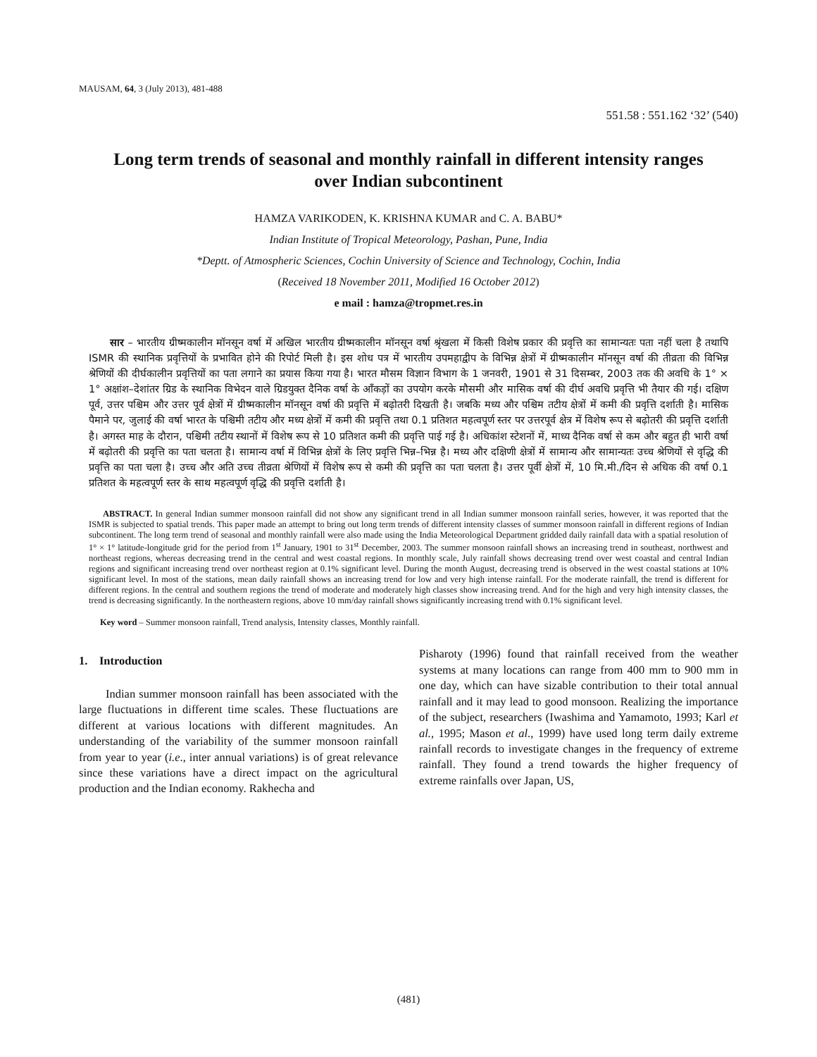MAUSAM, 64, 3 (July 2013), 481-488
551.58 : 551.162 ‘32’ (540)
Long term trends of seasonal and monthly rainfall in different intensity ranges over Indian subcontinent
HAMZA VARIKODEN, K. KRISHNA KUMAR and C. A. BABU*
Indian Institute of Tropical Meteorology, Pashan, Pune, India
*Deptt. of Atmospheric Sciences, Cochin University of Science and Technology, Cochin, India
(Received 18 November 2011, Modified 16 October 2012)
e mail : hamza@tropmet.res.in
सार – भारतीय ग्रीष्मकालीन मॉनसून वर्षा में अखिल भारतीय ग्रीष्मकालीन मॉनसून वर्षा श्रृंखला में किसी विशेष प्रकार की प्रवृत्ति का सामान्यतः पता नहीं चला है तथापि ISMR की स्थानिक प्रवृत्तियों के प्रभावित होने की रिपोर्ट मिली है। इस शोध पत्र में भारतीय उपमहाद्वीप के विभिन्न क्षेत्रों में ग्रीष्मकालीन मॉनसून वर्षा की तीव्रता की विभिन्न श्रेणियों की दीर्घकालीन प्रवृत्तियों का पता लगाने का प्रयास किया गया है। भारत मौसम विज्ञान विभाग के 1 जनवरी, 1901 से 31 दिसम्बर, 2003 तक की अवधि के 1° × 1° अक्षांश–देशांतर ग्रिड के स्थानिक विभेदन वाले ग्रिडयुक्त दैनिक वर्षा के आँकड़ों का उपयोग करके मौसमी और मासिक वर्षा की दीर्घ अवधि प्रवृत्ति भी तैयार की गई। दक्षिण पूर्व, उत्तर पश्चिम और उत्तर पूर्व क्षेत्रों में ग्रीष्मकालीन मॉनसून वर्षा की प्रवृत्ति में बढ़ोतरी दिखती है। जबकि मध्य और पश्चिम तटीय क्षेत्रों में कमी की प्रवृत्ति दर्शाती है। मासिक पैमाने पर, जुलाई की वर्षा भारत के पश्चिमी तटीय और मध्य क्षेत्रों में कमी की प्रवृत्ति तथा 0.1 प्रतिशत महत्वपूर्ण स्तर पर उत्तरपूर्व क्षेत्र में विशेष रूप से बढ़ोतरी की प्रवृत्ति दर्शाती है। अगस्त माह के दौरान, पश्चिमी तटीय स्थानों में विशेष रूप से 10 प्रतिशत कमी की प्रवृत्ति पाई गई है। अधिकांश स्टेशनों में, माध्य दैनिक वर्षा से कम और बहुत ही भारी वर्षा में बढ़ोतरी की प्रवृत्ति का पता चलता है। सामान्य वर्षा में विभिन्न क्षेत्रों के लिए प्रवृत्ति भिन्न–भिन्न है। मध्य और दक्षिणी क्षेत्रों में सामान्य और सामान्यतः उच्च श्रेणियों से वृद्धि की प्रवृत्ति का पता चला है। उच्च और अति उच्च तीव्रता श्रेणियों में विशेष रूप से कमी की प्रवृत्ति का पता चलता है। उत्तर पूर्वी क्षेत्रों में, 10 मि.मी./दिन से अधिक की वर्षा 0.1 प्रतिशत के महत्वपूर्ण स्तर के साथ महत्वपूर्ण वृद्धि की प्रवृत्ति दर्शाती है।
ABSTRACT. In general Indian summer monsoon rainfall did not show any significant trend in all Indian summer monsoon rainfall series, however, it was reported that the ISMR is subjected to spatial trends. This paper made an attempt to bring out long term trends of different intensity classes of summer monsoon rainfall in different regions of Indian subcontinent. The long term trend of seasonal and monthly rainfall were also made using the India Meteorological Department gridded daily rainfall data with a spatial resolution of 1° × 1° latitude-longitude grid for the period from 1<sup>st</sup> January, 1901 to 31<sup>st</sup> December, 2003. The summer monsoon rainfall shows an increasing trend in southeast, northwest and northeast regions, whereas decreasing trend in the central and west coastal regions. In monthly scale, July rainfall shows decreasing trend over west coastal and central Indian regions and significant increasing trend over northeast region at 0.1% significant level. During the month August, decreasing trend is observed in the west coastal stations at 10% significant level. In most of the stations, mean daily rainfall shows an increasing trend for low and very high intense rainfall. For the moderate rainfall, the trend is different for different regions. In the central and southern regions the trend of moderate and moderately high classes show increasing trend. And for the high and very high intensity classes, the trend is decreasing significantly. In the northeastern regions, above 10 mm/day rainfall shows significantly increasing trend with 0.1% significant level.
Key word – Summer monsoon rainfall, Trend analysis, Intensity classes, Monthly rainfall.
1. Introduction
Indian summer monsoon rainfall has been associated with the large fluctuations in different time scales. These fluctuations are different at various locations with different magnitudes. An understanding of the variability of the summer monsoon rainfall from year to year (i.e., inter annual variations) is of great relevance since these variations have a direct impact on the agricultural production and the Indian economy. Rakhecha and
Pisharoty (1996) found that rainfall received from the weather systems at many locations can range from 400 mm to 900 mm in one day, which can have sizable contribution to their total annual rainfall and it may lead to good monsoon. Realizing the importance of the subject, researchers (Iwashima and Yamamoto, 1993; Karl et al., 1995; Mason et al., 1999) have used long term daily extreme rainfall records to investigate changes in the frequency of extreme rainfall. They found a trend towards the higher frequency of extreme rainfalls over Japan, US,
(481)